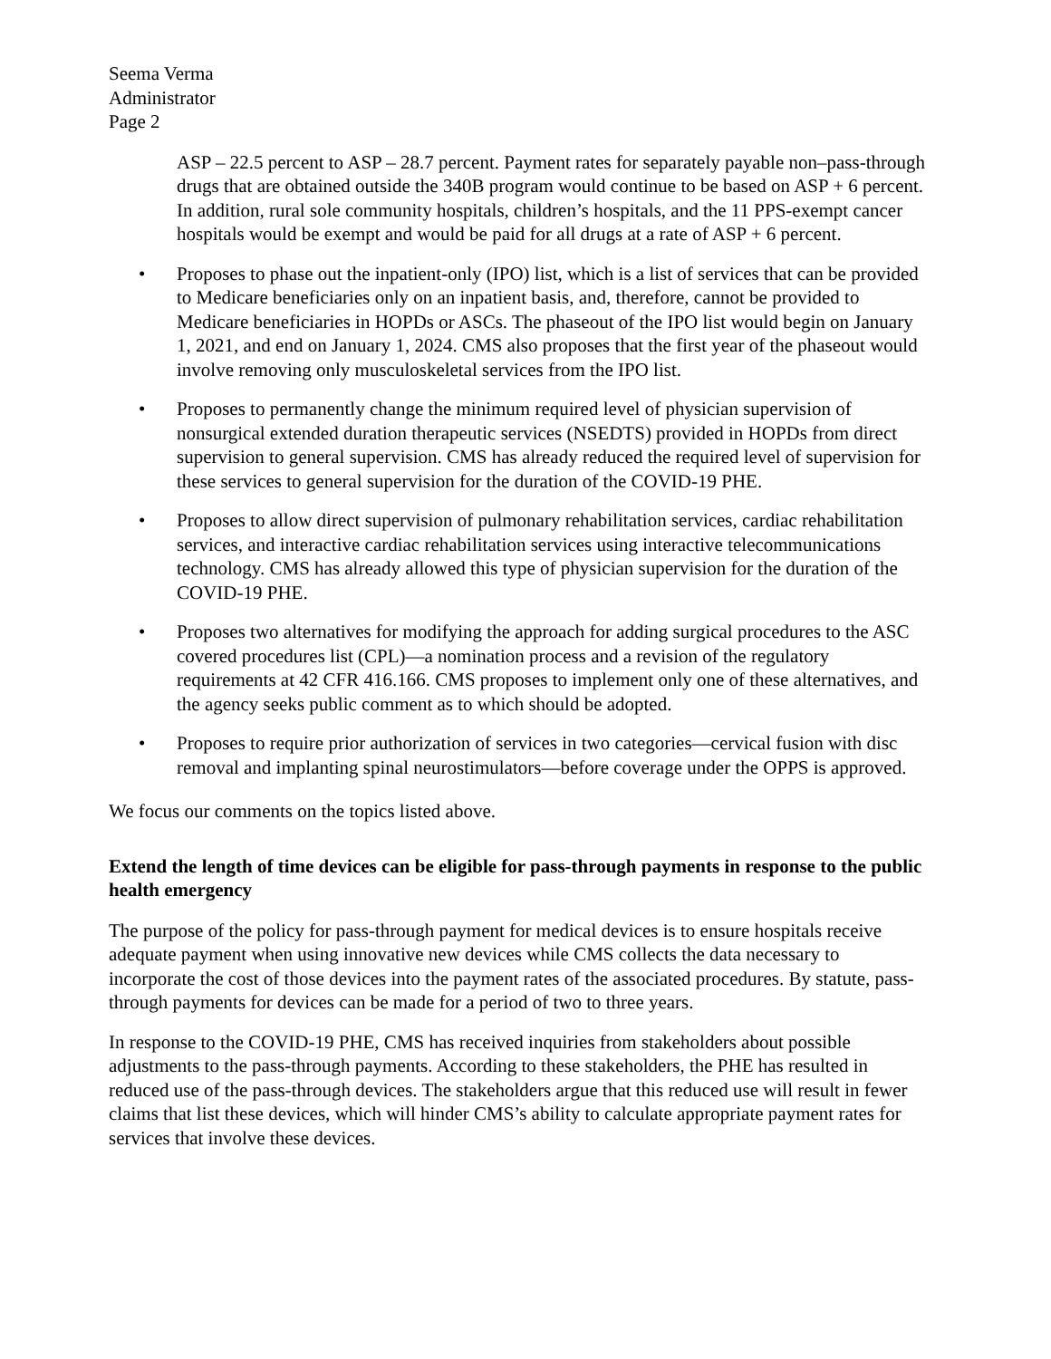Seema Verma
Administrator
Page 2
ASP – 22.5 percent to ASP – 28.7 percent. Payment rates for separately payable non–pass-through drugs that are obtained outside the 340B program would continue to be based on ASP + 6 percent. In addition, rural sole community hospitals, children’s hospitals, and the 11 PPS-exempt cancer hospitals would be exempt and would be paid for all drugs at a rate of ASP + 6 percent.
• Proposes to phase out the inpatient-only (IPO) list, which is a list of services that can be provided to Medicare beneficiaries only on an inpatient basis, and, therefore, cannot be provided to Medicare beneficiaries in HOPDs or ASCs. The phaseout of the IPO list would begin on January 1, 2021, and end on January 1, 2024. CMS also proposes that the first year of the phaseout would involve removing only musculoskeletal services from the IPO list.
• Proposes to permanently change the minimum required level of physician supervision of nonsurgical extended duration therapeutic services (NSEDTS) provided in HOPDs from direct supervision to general supervision. CMS has already reduced the required level of supervision for these services to general supervision for the duration of the COVID-19 PHE.
• Proposes to allow direct supervision of pulmonary rehabilitation services, cardiac rehabilitation services, and interactive cardiac rehabilitation services using interactive telecommunications technology. CMS has already allowed this type of physician supervision for the duration of the COVID-19 PHE.
• Proposes two alternatives for modifying the approach for adding surgical procedures to the ASC covered procedures list (CPL)—a nomination process and a revision of the regulatory requirements at 42 CFR 416.166. CMS proposes to implement only one of these alternatives, and the agency seeks public comment as to which should be adopted.
• Proposes to require prior authorization of services in two categories—cervical fusion with disc removal and implanting spinal neurostimulators—before coverage under the OPPS is approved.
We focus our comments on the topics listed above.
Extend the length of time devices can be eligible for pass-through payments in response to the public health emergency
The purpose of the policy for pass-through payment for medical devices is to ensure hospitals receive adequate payment when using innovative new devices while CMS collects the data necessary to incorporate the cost of those devices into the payment rates of the associated procedures. By statute, pass-through payments for devices can be made for a period of two to three years.
In response to the COVID-19 PHE, CMS has received inquiries from stakeholders about possible adjustments to the pass-through payments. According to these stakeholders, the PHE has resulted in reduced use of the pass-through devices. The stakeholders argue that this reduced use will result in fewer claims that list these devices, which will hinder CMS’s ability to calculate appropriate payment rates for services that involve these devices.